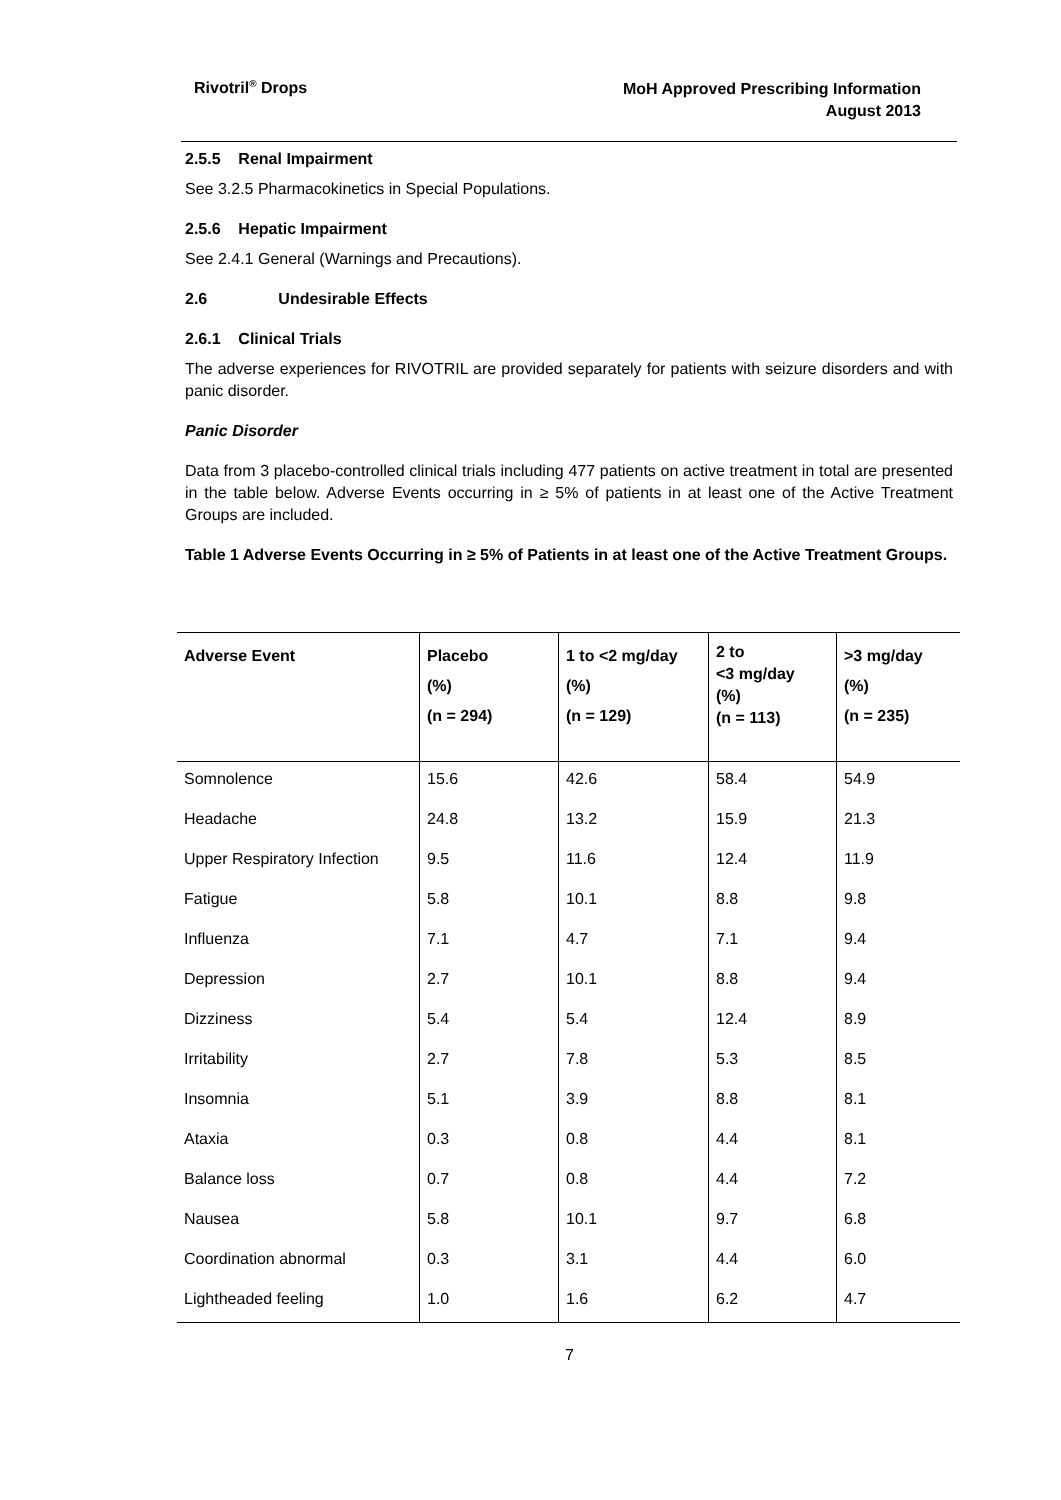Rivotril<sup>®</sup> Drops
MoH Approved Prescribing Information
August 2013
2.5.5 Renal Impairment
See 3.2.5 Pharmacokinetics in Special Populations.
2.5.6 Hepatic Impairment
See 2.4.1 General (Warnings and Precautions).
2.6 Undesirable Effects
2.6.1 Clinical Trials
The adverse experiences for RIVOTRIL are provided separately for patients with seizure disorders and with panic disorder.
Panic Disorder
Data from 3 placebo-controlled clinical trials including 477 patients on active treatment in total are presented in the table below. Adverse Events occurring in ≥ 5% of patients in at least one of the Active Treatment Groups are included.
Table 1 Adverse Events Occurring in ≥ 5% of Patients in at least one of the Active Treatment Groups.
| Adverse Event | Placebo (%) (n = 294) | 1 to <2 mg/day (%) (n = 129) | 2 to <3 mg/day (%) (n = 113) | >3 mg/day (%) (n = 235) |
| --- | --- | --- | --- | --- |
| Somnolence | 15.6 | 42.6 | 58.4 | 54.9 |
| Headache | 24.8 | 13.2 | 15.9 | 21.3 |
| Upper Respiratory Infection | 9.5 | 11.6 | 12.4 | 11.9 |
| Fatigue | 5.8 | 10.1 | 8.8 | 9.8 |
| Influenza | 7.1 | 4.7 | 7.1 | 9.4 |
| Depression | 2.7 | 10.1 | 8.8 | 9.4 |
| Dizziness | 5.4 | 5.4 | 12.4 | 8.9 |
| Irritability | 2.7 | 7.8 | 5.3 | 8.5 |
| Insomnia | 5.1 | 3.9 | 8.8 | 8.1 |
| Ataxia | 0.3 | 0.8 | 4.4 | 8.1 |
| Balance loss | 0.7 | 0.8 | 4.4 | 7.2 |
| Nausea | 5.8 | 10.1 | 9.7 | 6.8 |
| Coordination abnormal | 0.3 | 3.1 | 4.4 | 6.0 |
| Lightheaded feeling | 1.0 | 1.6 | 6.2 | 4.7 |
7